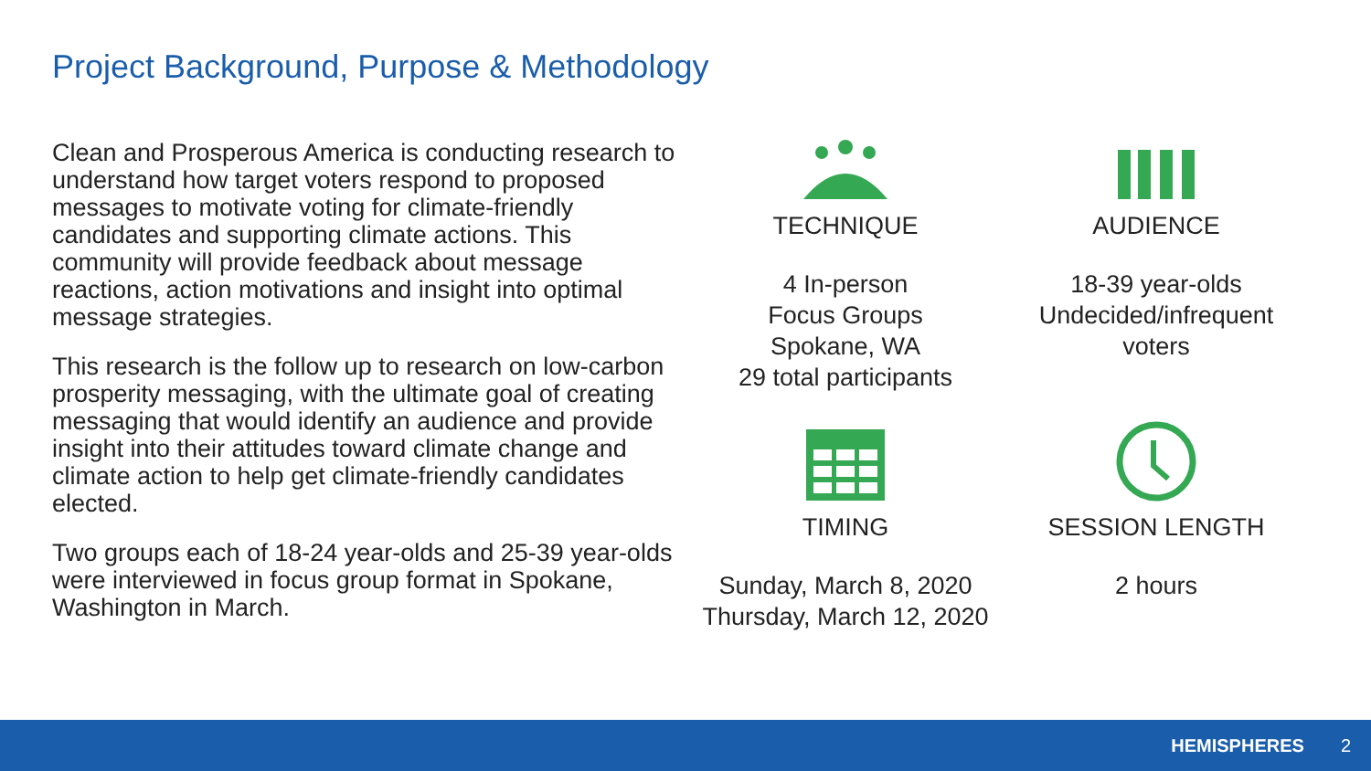Project Background, Purpose & Methodology
Clean and Prosperous America is conducting research to understand how target voters respond to proposed messages to motivate voting for climate-friendly candidates and supporting climate actions. This community will provide feedback about message reactions, action motivations and insight into optimal message strategies.
This research is the follow up to research on low-carbon prosperity messaging, with the ultimate goal of creating messaging that would identify an audience and provide insight into their attitudes toward climate change and climate action to help get climate-friendly candidates elected.
Two groups each of 18-24 year-olds and 25-39 year-olds were interviewed in focus group format in Spokane, Washington in March.
TECHNIQUE
4 In-person
Focus Groups
Spokane, WA
29 total participants
AUDIENCE
18-39 year-olds
Undecided/infrequent
voters
TIMING
Sunday, March 8, 2020
Thursday, March 12, 2020
SESSION LENGTH
2 hours
HEMISPHERES 2